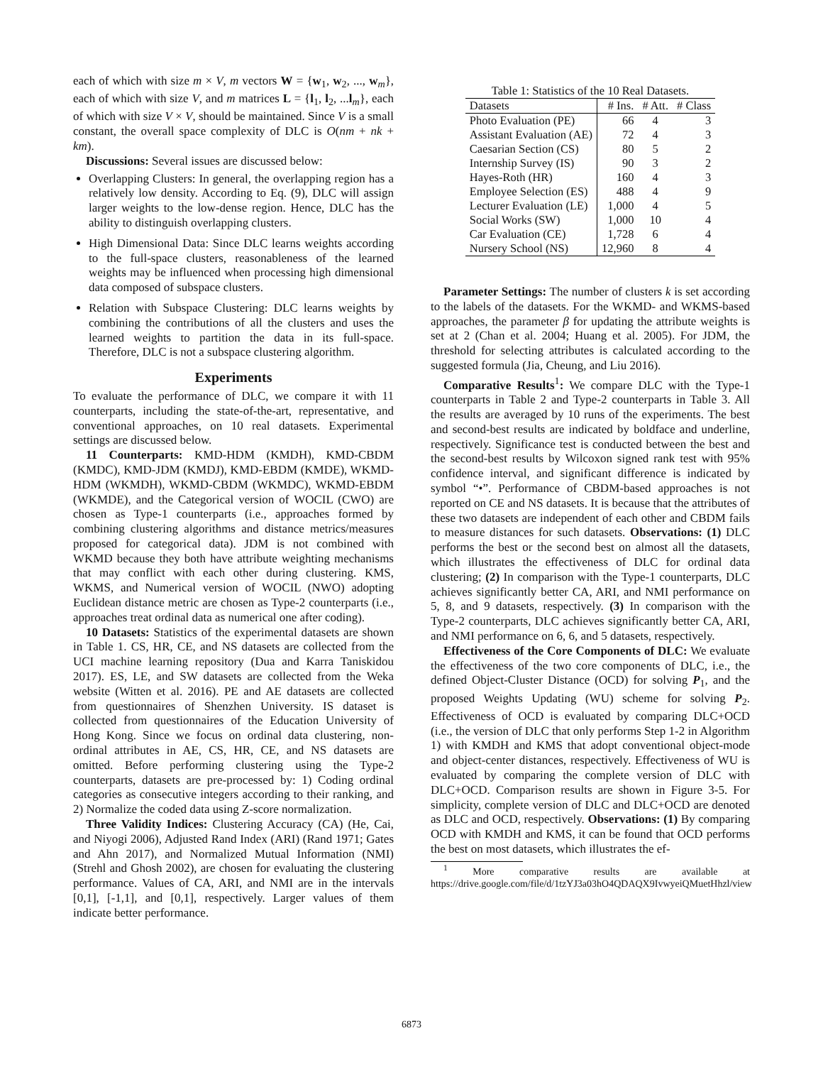each of which with size m × V, m vectors W = {w<sub>1</sub>, w<sub>2</sub>, ..., w<sub>m</sub>}, each of which with size V, and m matrices L = {l<sub>1</sub>, l<sub>2</sub>, ...l<sub>m</sub>}, each of which with size V × V, should be maintained. Since V is a small constant, the overall space complexity of DLC is O(nm + nk + km).
Discussions: Several issues are discussed below:
Overlapping Clusters: In general, the overlapping region has a relatively low density. According to Eq. (9), DLC will assign larger weights to the low-dense region. Hence, DLC has the ability to distinguish overlapping clusters.
High Dimensional Data: Since DLC learns weights according to the full-space clusters, reasonableness of the learned weights may be influenced when processing high dimensional data composed of subspace clusters.
Relation with Subspace Clustering: DLC learns weights by combining the contributions of all the clusters and uses the learned weights to partition the data in its full-space. Therefore, DLC is not a subspace clustering algorithm.
Experiments
To evaluate the performance of DLC, we compare it with 11 counterparts, including the state-of-the-art, representative, and conventional approaches, on 10 real datasets. Experimental settings are discussed below.
11 Counterparts: KMD-HDM (KMDH), KMD-CBDM (KMDC), KMD-JDM (KMDJ), KMD-EBDM (KMDE), WKMD-HDM (WKMDH), WKMD-CBDM (WKMDC), WKMD-EBDM (WKMDE), and the Categorical version of WOCIL (CWO) are chosen as Type-1 counterparts (i.e., approaches formed by combining clustering algorithms and distance metrics/measures proposed for categorical data). JDM is not combined with WKMD because they both have attribute weighting mechanisms that may conflict with each other during clustering. KMS, WKMS, and Numerical version of WOCIL (NWO) adopting Euclidean distance metric are chosen as Type-2 counterparts (i.e., approaches treat ordinal data as numerical one after coding).
10 Datasets: Statistics of the experimental datasets are shown in Table 1. CS, HR, CE, and NS datasets are collected from the UCI machine learning repository (Dua and Karra Taniskidou 2017). ES, LE, and SW datasets are collected from the Weka website (Witten et al. 2016). PE and AE datasets are collected from questionnaires of Shenzhen University. IS dataset is collected from questionnaires of the Education University of Hong Kong. Since we focus on ordinal data clustering, non-ordinal attributes in AE, CS, HR, CE, and NS datasets are omitted. Before performing clustering using the Type-2 counterparts, datasets are pre-processed by: 1) Coding ordinal categories as consecutive integers according to their ranking, and 2) Normalize the coded data using Z-score normalization.
Three Validity Indices: Clustering Accuracy (CA) (He, Cai, and Niyogi 2006), Adjusted Rand Index (ARI) (Rand 1971; Gates and Ahn 2017), and Normalized Mutual Information (NMI) (Strehl and Ghosh 2002), are chosen for evaluating the clustering performance. Values of CA, ARI, and NMI are in the intervals [0,1], [-1,1], and [0,1], respectively. Larger values of them indicate better performance.
Table 1: Statistics of the 10 Real Datasets.
| Datasets | # Ins. | # Att. | # Class |
| --- | --- | --- | --- |
| Photo Evaluation (PE) | 66 | 4 | 3 |
| Assistant Evaluation (AE) | 72 | 4 | 3 |
| Caesarian Section (CS) | 80 | 5 | 2 |
| Internship Survey (IS) | 90 | 3 | 2 |
| Hayes-Roth (HR) | 160 | 4 | 3 |
| Employee Selection (ES) | 488 | 4 | 9 |
| Lecturer Evaluation (LE) | 1,000 | 4 | 5 |
| Social Works (SW) | 1,000 | 10 | 4 |
| Car Evaluation (CE) | 1,728 | 6 | 4 |
| Nursery School (NS) | 12,960 | 8 | 4 |
Parameter Settings: The number of clusters k is set according to the labels of the datasets. For the WKMD- and WKMS-based approaches, the parameter β for updating the attribute weights is set at 2 (Chan et al. 2004; Huang et al. 2005). For JDM, the threshold for selecting attributes is calculated according to the suggested formula (Jia, Cheung, and Liu 2016).
Comparative Results<sup>1</sup>: We compare DLC with the Type-1 counterparts in Table 2 and Type-2 counterparts in Table 3. All the results are averaged by 10 runs of the experiments. The best and second-best results are indicated by boldface and underline, respectively. Significance test is conducted between the best and the second-best results by Wilcoxon signed rank test with 95% confidence interval, and significant difference is indicated by symbol “•”. Performance of CBDM-based approaches is not reported on CE and NS datasets. It is because that the attributes of these two datasets are independent of each other and CBDM fails to measure distances for such datasets. Observations: (1) DLC performs the best or the second best on almost all the datasets, which illustrates the effectiveness of DLC for ordinal data clustering; (2) In comparison with the Type-1 counterparts, DLC achieves significantly better CA, ARI, and NMI performance on 5, 8, and 9 datasets, respectively. (3) In comparison with the Type-2 counterparts, DLC achieves significantly better CA, ARI, and NMI performance on 6, 6, and 5 datasets, respectively.
Effectiveness of the Core Components of DLC: We evaluate the effectiveness of the two core components of DLC, i.e., the defined Object-Cluster Distance (OCD) for solving P<sub>1</sub>, and the proposed Weights Updating (WU) scheme for solving P<sub>2</sub>. Effectiveness of OCD is evaluated by comparing DLC+OCD (i.e., the version of DLC that only performs Step 1-2 in Algorithm 1) with KMDH and KMS that adopt conventional object-mode and object-center distances, respectively. Effectiveness of WU is evaluated by comparing the complete version of DLC with DLC+OCD. Comparison results are shown in Figure 3-5. For simplicity, complete version of DLC and DLC+OCD are denoted as DLC and OCD, respectively. Observations: (1) By comparing OCD with KMDH and KMS, it can be found that OCD performs the best on most datasets, which illustrates the ef-
<sup>1</sup> More comparative results are available at https://drive.google.com/file/d/1tzYJ3a03hO4QDAQX9IvwyeiQMuetHhzl/view
6873